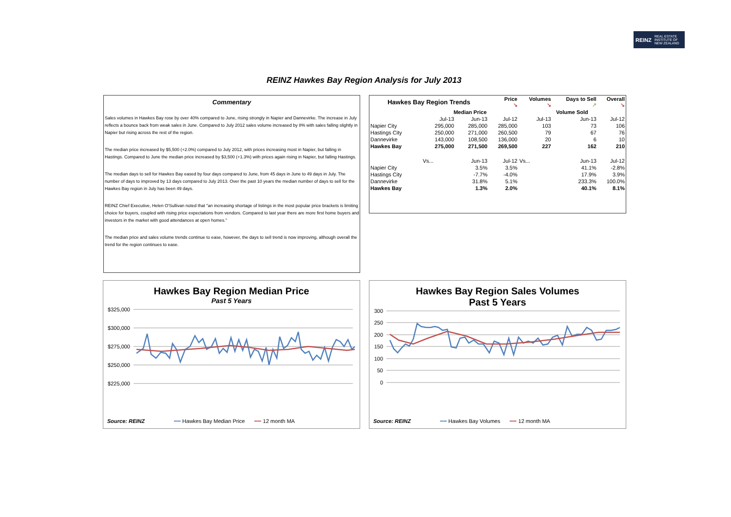REINZ REAL ESTATE
INSTITUTE OF
NEW ZEALAND
REINZ Hawkes Bay Region Analysis for July 2013
Commentary
Sales volumes in Hawkes Bay rose by over 40% compared to June, rising strongly in Napier and Dannevirke. The increase in July reflects a bounce back from weak sales in June. Compared to July 2012 sales volume increased by 8% with sales falling slightly in Napier but rising across the rest of the region.
The median price increased by $5,500 (+2.0%) compared to July 2012, with prices increasing most in Napier, but falling in Hastings. Compared to June the median price increased by $3,500 (+1.3%) with prices again rising in Napier, but falling Hastings.
The median days to sell for Hawkes Bay eased by four days compared to June, from 45 days in June to 49 days in July. The number of days to improved by 13 days compared to July 2013. Over the past 10 years the median number of days to sell for the Hawkes Bay region in July has been 49 days.
REINZ Chief Executive, Helen O'Sullivan noted that "an increasing shortage of listings in the most popular price brackets is limiting choice for buyers, coupled with rising price expectations from vendors. Compared to last year there are more first home buyers and investors in the market with good attendances at open homes."
The median price and sales volume trends continue to ease, however, the days to sell trend is now improving, although overall the trend for the region continues to ease.
| Hawkes Bay Region Trends | | | Price ↘ | Volumes ↘ | Days to Sell ↗ | Overall ↘ |
| --- | --- | --- | --- | --- | --- | --- |
| | Median Price | | | Volume Sold | | |
| | Jul-13 | Jun-13 | Jul-12 | Jul-13 | Jun-13 | Jul-12 |
| Napier City | 295,000 | 285,000 | 285,000 | 103 | 73 | 106 |
| Hastings City | 250,000 | 271,000 | 260,500 | 79 | 67 | 76 |
| Dannevirke | 143,000 | 108,500 | 136,000 | 20 | 6 | 10 |
| Hawkes Bay | 275,000 | 271,500 | 269,500 | 227 | 162 | 210 |
| | Vs... | Jun-13 | Jul-12 | Vs... | Jun-13 | Jul-12 |
| Napier City | | 3.5% | 3.5% | | 41.1% | -2.8% |
| Hastings City | | -7.7% | -4.0% | | 17.9% | 3.9% |
| Dannevirke | | 31.8% | 5.1% | | 233.3% | 100.0% |
| Hawkes Bay | | 1.3% | 2.0% | | 40.1% | 8.1% |
Hawkes Bay Region Median Price
Past 5 Years
$325,000
$300,000
$275,000
$250,000
$225,000
Source: REINZ ━━ Hawkes Bay Median Price ━━ 12 month MA
Hawkes Bay Region Sales Volumes
Past 5 Years
300
250
200
150
100
50
0
Source: REINZ ━━ Hawkes Bay Volumes ━━ 12 month MA